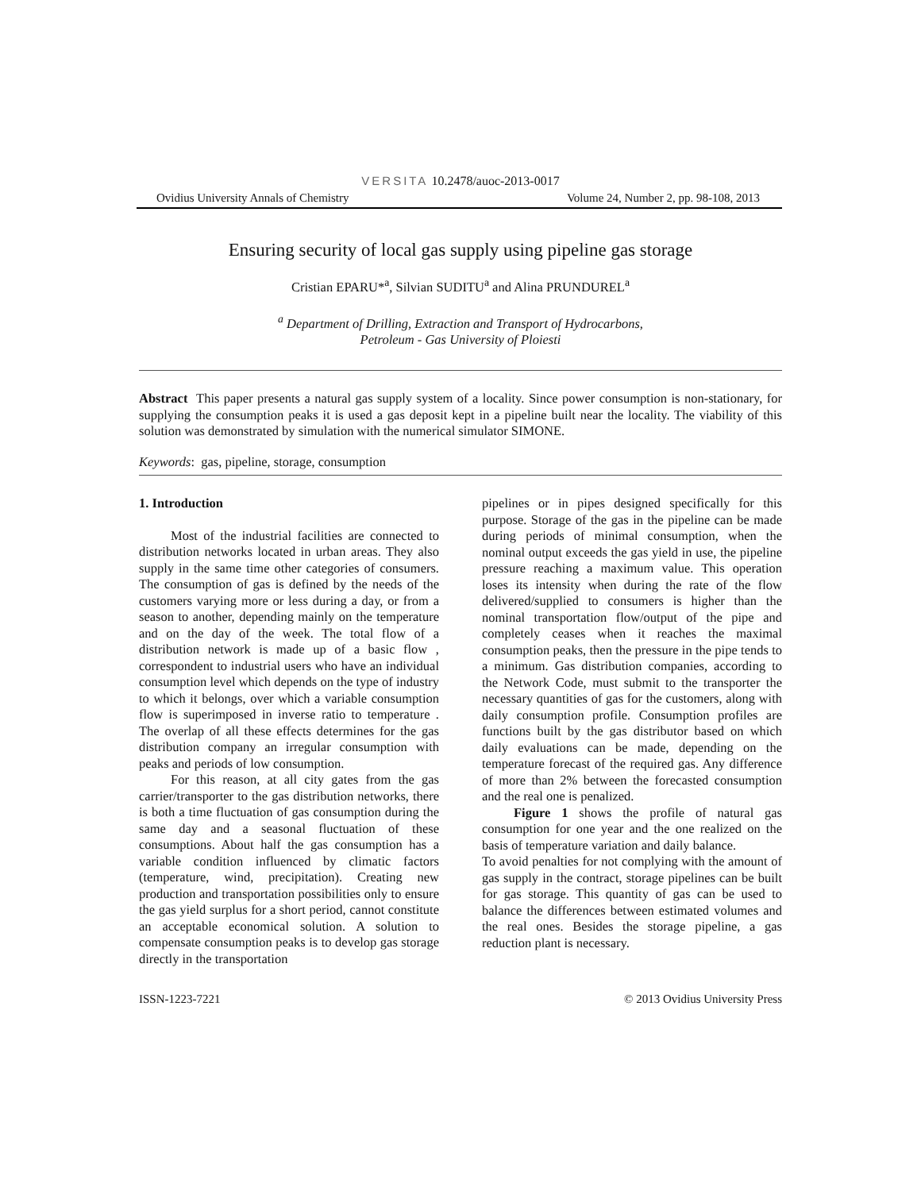VERSITA 10.2478/auoc-2013-0017
Ovidius University Annals of Chemistry Volume 24, Number 2, pp. 98-108, 2013
Ensuring security of local gas supply using pipeline gas storage
Cristian EPARU*<sup>a</sup>, Silvian SUDITU<sup>a</sup> and Alina PRUNDUREL<sup>a</sup>
<sup>a</sup> Department of Drilling, Extraction and Transport of Hydrocarbons,
Petroleum - Gas University of Ploiesti
Abstract This paper presents a natural gas supply system of a locality. Since power consumption is non-stationary, for supplying the consumption peaks it is used a gas deposit kept in a pipeline built near the locality. The viability of this solution was demonstrated by simulation with the numerical simulator SIMONE.
Keywords: gas, pipeline, storage, consumption
1. Introduction
Most of the industrial facilities are connected to distribution networks located in urban areas. They also supply in the same time other categories of consumers. The consumption of gas is defined by the needs of the customers varying more or less during a day, or from a season to another, depending mainly on the temperature and on the day of the week. The total flow of a distribution network is made up of a basic flow , correspondent to industrial users who have an individual consumption level which depends on the type of industry to which it belongs, over which a variable consumption flow is superimposed in inverse ratio to temperature . The overlap of all these effects determines for the gas distribution company an irregular consumption with peaks and periods of low consumption.
For this reason, at all city gates from the gas carrier/transporter to the gas distribution networks, there is both a time fluctuation of gas consumption during the same day and a seasonal fluctuation of these consumptions. About half the gas consumption has a variable condition influenced by climatic factors (temperature, wind, precipitation). Creating new production and transportation possibilities only to ensure the gas yield surplus for a short period, cannot constitute an acceptable economical solution. A solution to compensate consumption peaks is to develop gas storage directly in the transportation
pipelines or in pipes designed specifically for this purpose. Storage of the gas in the pipeline can be made during periods of minimal consumption, when the nominal output exceeds the gas yield in use, the pipeline pressure reaching a maximum value. This operation loses its intensity when during the rate of the flow delivered/supplied to consumers is higher than the nominal transportation flow/output of the pipe and completely ceases when it reaches the maximal consumption peaks, then the pressure in the pipe tends to a minimum. Gas distribution companies, according to the Network Code, must submit to the transporter the necessary quantities of gas for the customers, along with daily consumption profile. Consumption profiles are functions built by the gas distributor based on which daily evaluations can be made, depending on the temperature forecast of the required gas. Any difference of more than 2% between the forecasted consumption and the real one is penalized.
Figure 1 shows the profile of natural gas consumption for one year and the one realized on the basis of temperature variation and daily balance.
To avoid penalties for not complying with the amount of gas supply in the contract, storage pipelines can be built for gas storage. This quantity of gas can be used to balance the differences between estimated volumes and the real ones. Besides the storage pipeline, a gas reduction plant is necessary.
ISSN-1223-7221 © 2013 Ovidius University Press